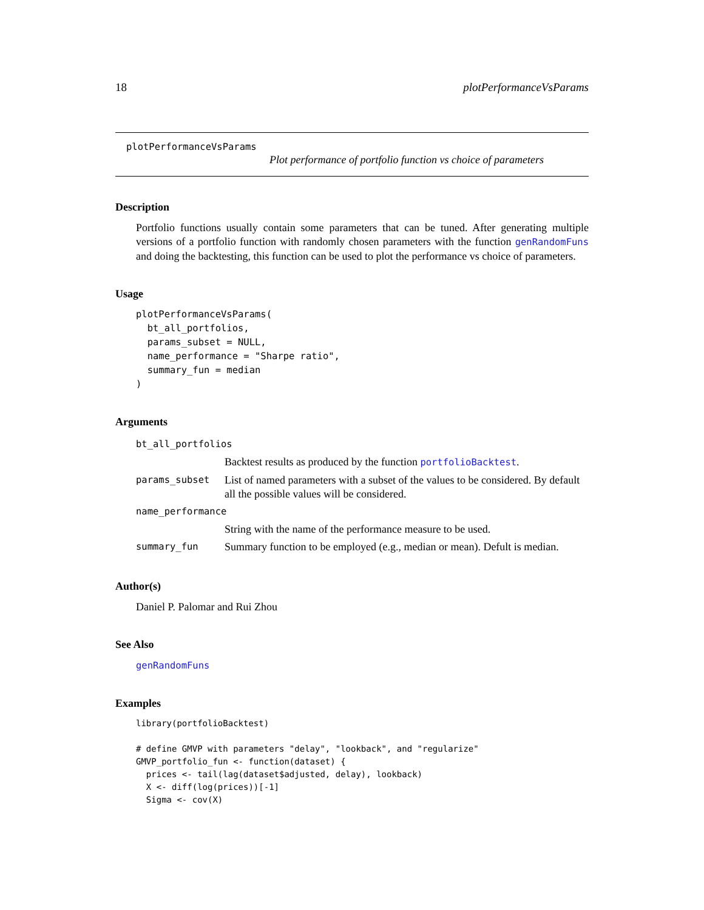18 plotPerformanceVsParams
plotPerformanceVsParams
Plot performance of portfolio function vs choice of parameters
Description
Portfolio functions usually contain some parameters that can be tuned. After generating multiple versions of a portfolio function with randomly chosen parameters with the function genRandomFuns and doing the backtesting, this function can be used to plot the performance vs choice of parameters.
Usage
plotPerformanceVsParams(
  bt_all_portfolios,
  params_subset = NULL,
  name_performance = "Sharpe ratio",
  summary_fun = median
)
Arguments
| bt_all_portfolios | |
| | Backtest results as produced by the function portfolioBacktest . |
| params_subset | List of named parameters with a subset of the values to be considered. By default all the possible values will be considered. |
| name_performance | |
| | String with the name of the performance measure to be used. |
| summary_fun | Summary function to be employed (e.g., median or mean). Defult is median. |
Author(s)
Daniel P. Palomar and Rui Zhou
See Also
genRandomFuns
Examples
library(portfolioBacktest)

# define GMVP with parameters "delay", "lookback", and "regularize"
GMVP_portfolio_fun <- function(dataset) {
  prices <- tail(lag(dataset$adjusted, delay), lookback)
  X <- diff(log(prices))[-1]
  Sigma <- cov(X)